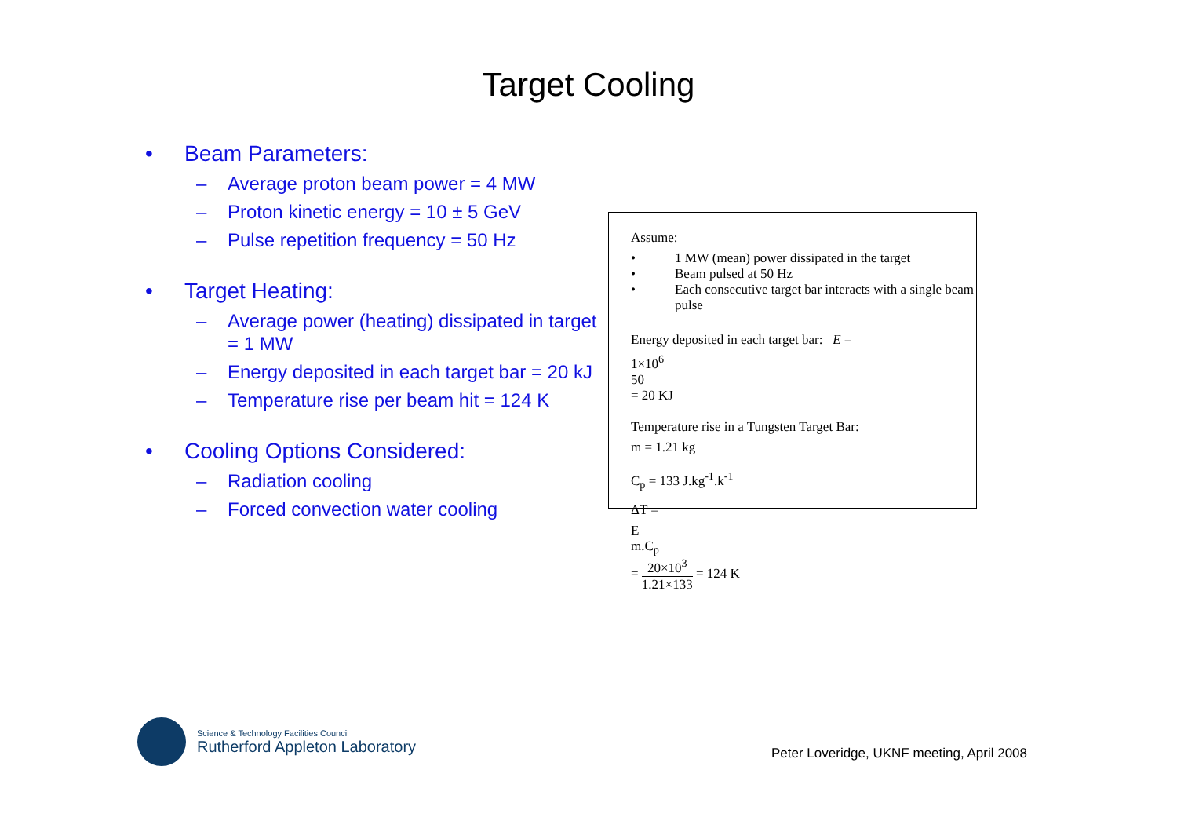Target Cooling
• Beam Parameters:
– Average proton beam power = 4 MW
– Proton kinetic energy = 10 ± 5 GeV
– Pulse repetition frequency = 50 Hz
• Target Heating:
– Average power (heating) dissipated in target = 1 MW
– Energy deposited in each target bar = 20 kJ
– Temperature rise per beam hit = 124 K
• Cooling Options Considered:
– Radiation cooling
– Forced convection water cooling
Assume:
• 1 MW (mean) power dissipated in the target
• Beam pulsed at 50 Hz
• Each consecutive target bar interacts with a single beam pulse
Energy deposited in each target bar: E =
1×10<sup>6</sup>
50
= 20 KJ
Temperature rise in a Tungsten Target Bar:
m = 1.21 kg
C<sub>p</sub> = 133 J.kg<sup>-1</sup>.k<sup>-1</sup>
ΔT =
E
m.C<sub>p</sub>
=
20×10<sup>3</sup>
1.21×133
= 124 K
Science & Technology Facilities Council
Rutherford Appleton Laboratory
Peter Loveridge, UKNF meeting, April 2008